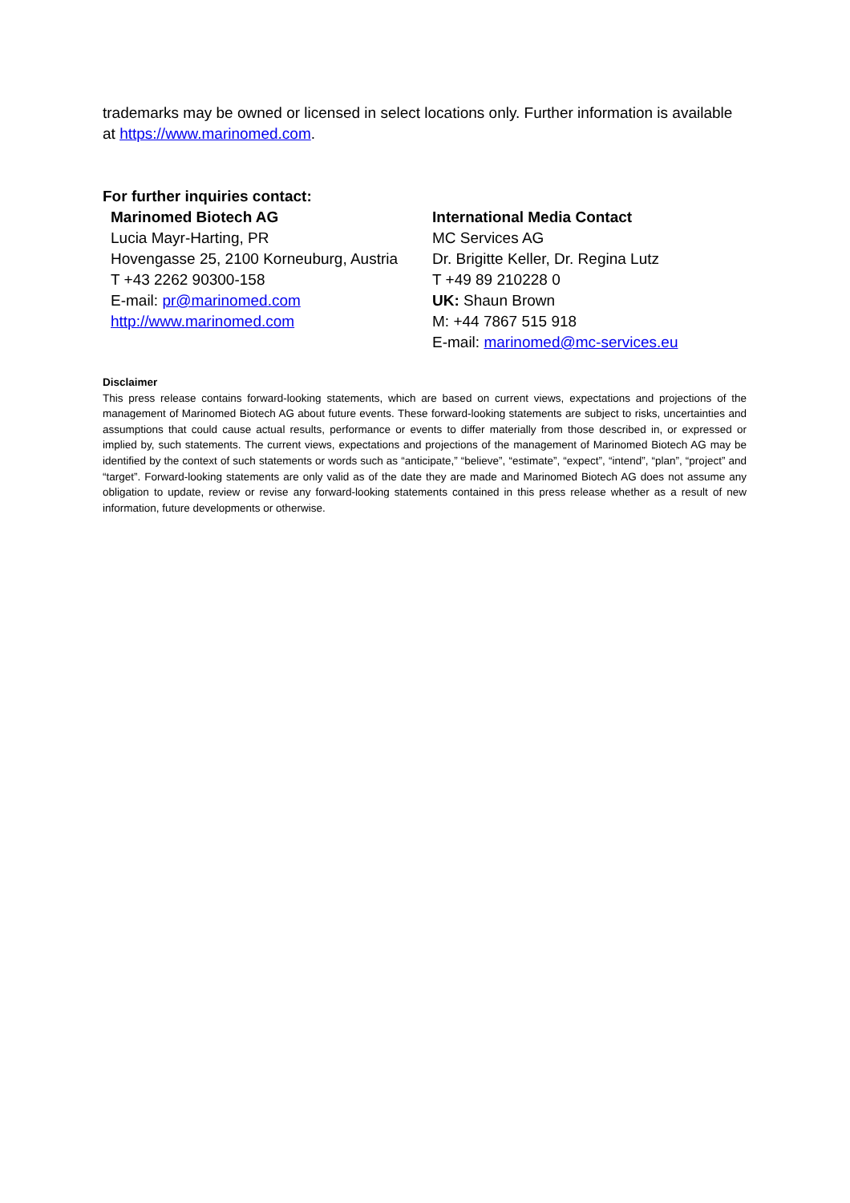trademarks may be owned or licensed in select locations only. Further information is available at https://www.marinomed.com.
For further inquiries contact:
Marinomed Biotech AG
Lucia Mayr-Harting, PR
Hovengasse 25, 2100 Korneuburg, Austria
T +43 2262 90300-158
E-mail: pr@marinomed.com
http://www.marinomed.com
International Media Contact
MC Services AG
Dr. Brigitte Keller, Dr. Regina Lutz
T +49 89 210228 0
UK: Shaun Brown
M: +44 7867 515 918
E-mail: marinomed@mc-services.eu
Disclaimer
This press release contains forward-looking statements, which are based on current views, expectations and projections of the management of Marinomed Biotech AG about future events. These forward-looking statements are subject to risks, uncertainties and assumptions that could cause actual results, performance or events to differ materially from those described in, or expressed or implied by, such statements. The current views, expectations and projections of the management of Marinomed Biotech AG may be identified by the context of such statements or words such as “anticipate,” “believe”, “estimate”, “expect”, “intend”, “plan”, “project” and “target”. Forward-looking statements are only valid as of the date they are made and Marinomed Biotech AG does not assume any obligation to update, review or revise any forward-looking statements contained in this press release whether as a result of new information, future developments or otherwise.